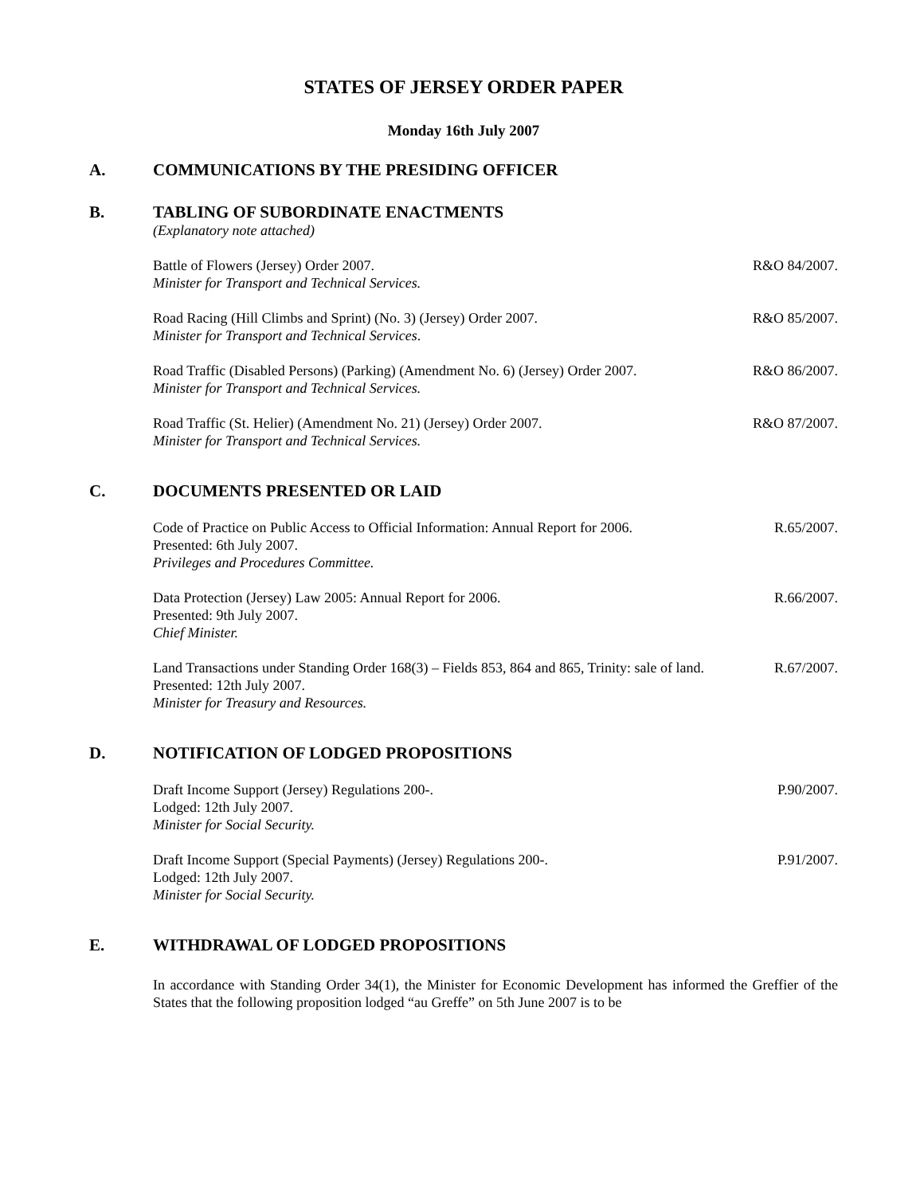STATES OF JERSEY ORDER PAPER
Monday 16th July 2007
A. COMMUNICATIONS BY THE PRESIDING OFFICER
B. TABLING OF SUBORDINATE ENACTMENTS
(Explanatory note attached)
Battle of Flowers (Jersey) Order 2007.
Minister for Transport and Technical Services.
R&O 84/2007.
Road Racing (Hill Climbs and Sprint) (No. 3) (Jersey) Order 2007.
Minister for Transport and Technical Services.
R&O 85/2007.
Road Traffic (Disabled Persons) (Parking) (Amendment No. 6) (Jersey) Order 2007.
Minister for Transport and Technical Services.
R&O 86/2007.
Road Traffic (St. Helier) (Amendment No. 21) (Jersey) Order 2007.
Minister for Transport and Technical Services.
R&O 87/2007.
C. DOCUMENTS PRESENTED OR LAID
Code of Practice on Public Access to Official Information: Annual Report for 2006.
Presented: 6th July 2007.
Privileges and Procedures Committee.
R.65/2007.
Data Protection (Jersey) Law 2005: Annual Report for 2006.
Presented: 9th July 2007.
Chief Minister.
R.66/2007.
Land Transactions under Standing Order 168(3) – Fields 853, 864 and 865, Trinity: sale of land.
Presented: 12th July 2007.
Minister for Treasury and Resources.
R.67/2007.
D. NOTIFICATION OF LODGED PROPOSITIONS
Draft Income Support (Jersey) Regulations 200-.
Lodged: 12th July 2007.
Minister for Social Security.
P.90/2007.
Draft Income Support (Special Payments) (Jersey) Regulations 200-.
Lodged: 12th July 2007.
Minister for Social Security.
P.91/2007.
E. WITHDRAWAL OF LODGED PROPOSITIONS
In accordance with Standing Order 34(1), the Minister for Economic Development has informed the Greffier of the States that the following proposition lodged “au Greffe” on 5th June 2007 is to be